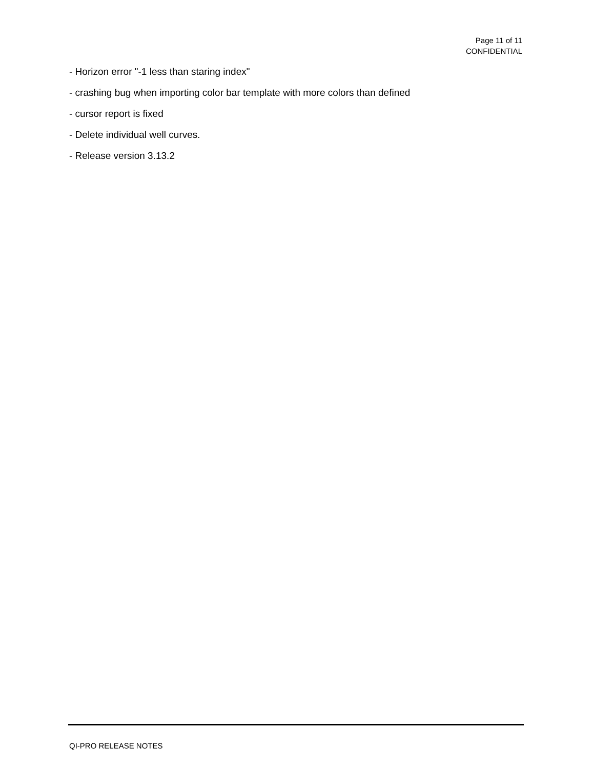Page 11 of 11
CONFIDENTIAL
- Horizon error "-1 less than staring index"
- crashing bug when importing color bar template with more colors than defined
- cursor report is fixed
- Delete individual well curves.
- Release version 3.13.2
QI-PRO RELEASE NOTES